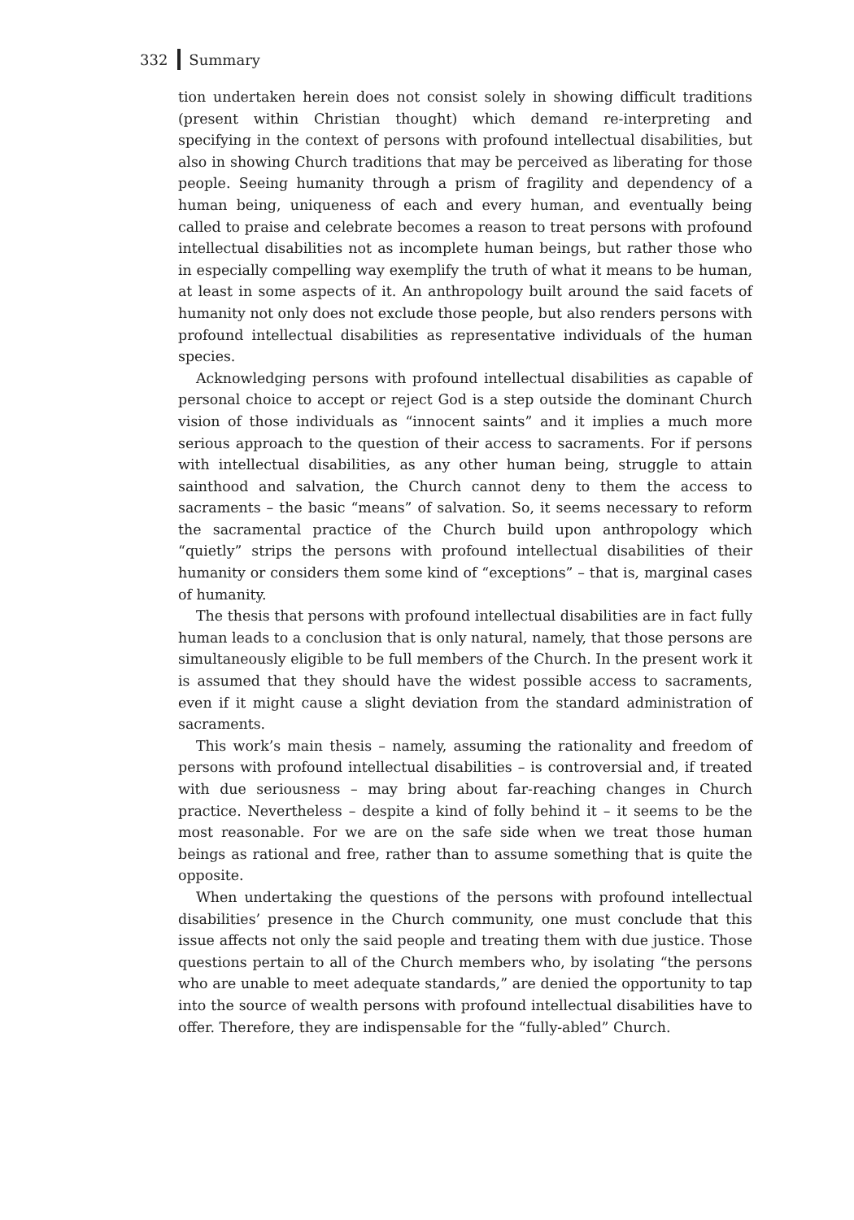332 Summary
tion undertaken herein does not consist solely in showing difficult traditions (present within Christian thought) which demand re-interpreting and specifying in the context of persons with profound intellectual disabilities, but also in showing Church traditions that may be perceived as liberating for those people. Seeing humanity through a prism of fragility and dependency of a human being, uniqueness of each and every human, and eventually being called to praise and celebrate becomes a reason to treat persons with profound intellectual disabilities not as incomplete human beings, but rather those who in especially compelling way exemplify the truth of what it means to be human, at least in some aspects of it. An anthropology built around the said facets of humanity not only does not exclude those people, but also renders persons with profound intellectual disabilities as representative individuals of the human species.
Acknowledging persons with profound intellectual disabilities as capable of personal choice to accept or reject God is a step outside the dominant Church vision of those individuals as “innocent saints” and it implies a much more serious approach to the question of their access to sacraments. For if persons with intellectual disabilities, as any other human being, struggle to attain sainthood and salvation, the Church cannot deny to them the access to sacraments – the basic “means” of salvation. So, it seems necessary to reform the sacramental practice of the Church build upon anthropology which “quietly” strips the persons with profound intellectual disabilities of their humanity or considers them some kind of “exceptions” – that is, marginal cases of humanity.
The thesis that persons with profound intellectual disabilities are in fact fully human leads to a conclusion that is only natural, namely, that those persons are simultaneously eligible to be full members of the Church. In the present work it is assumed that they should have the widest possible access to sacraments, even if it might cause a slight deviation from the standard administration of sacraments.
This work’s main thesis – namely, assuming the rationality and freedom of persons with profound intellectual disabilities – is controversial and, if treated with due seriousness – may bring about far-reaching changes in Church practice. Nevertheless – despite a kind of folly behind it – it seems to be the most reasonable. For we are on the safe side when we treat those human beings as rational and free, rather than to assume something that is quite the opposite.
When undertaking the questions of the persons with profound intellectual disabilities’ presence in the Church community, one must conclude that this issue affects not only the said people and treating them with due justice. Those questions pertain to all of the Church members who, by isolating “the persons who are unable to meet adequate standards,” are denied the opportunity to tap into the source of wealth persons with profound intellectual disabilities have to offer. Therefore, they are indispensable for the “fully-abled” Church.